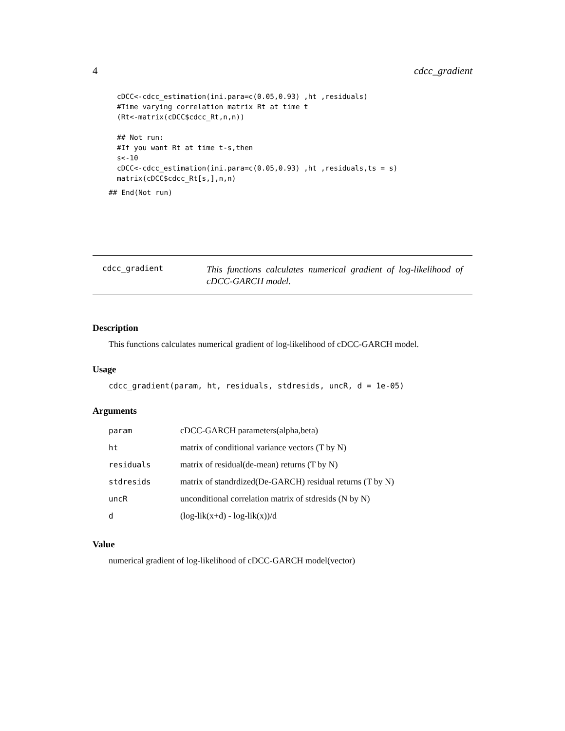4 cdcc_gradient
cDCC<-cdcc_estimation(ini.para=c(0.05,0.93) ,ht ,residuals)
#Time varying correlation matrix Rt at time t
(Rt<-matrix(cDCC$cdcc_Rt,n,n))

## Not run:
#If you want Rt at time t-s,then
s<-10
cDCC<-cdcc_estimation(ini.para=c(0.05,0.93) ,ht ,residuals,ts = s)
matrix(cDCC$cdcc_Rt[s,],n,n)
## End(Not run)
cdcc_gradient
This functions calculates numerical gradient of log-likelihood of cDCC-GARCH model.
Description
This functions calculates numerical gradient of log-likelihood of cDCC-GARCH model.
Usage
cdcc_gradient(param, ht, residuals, stdresids, uncR, d = 1e-05)
Arguments
| param | cDCC-GARCH parameters(alpha,beta) |
| ht | matrix of conditional variance vectors (T by N) |
| residuals | matrix of residual(de-mean) returns (T by N) |
| stdresids | matrix of standrdized(De-GARCH) residual returns (T by N) |
| uncR | unconditional correlation matrix of stdresids (N by N) |
| d | (log-lik(x+d) - log-lik(x))/d |
Value
numerical gradient of log-likelihood of cDCC-GARCH model(vector)